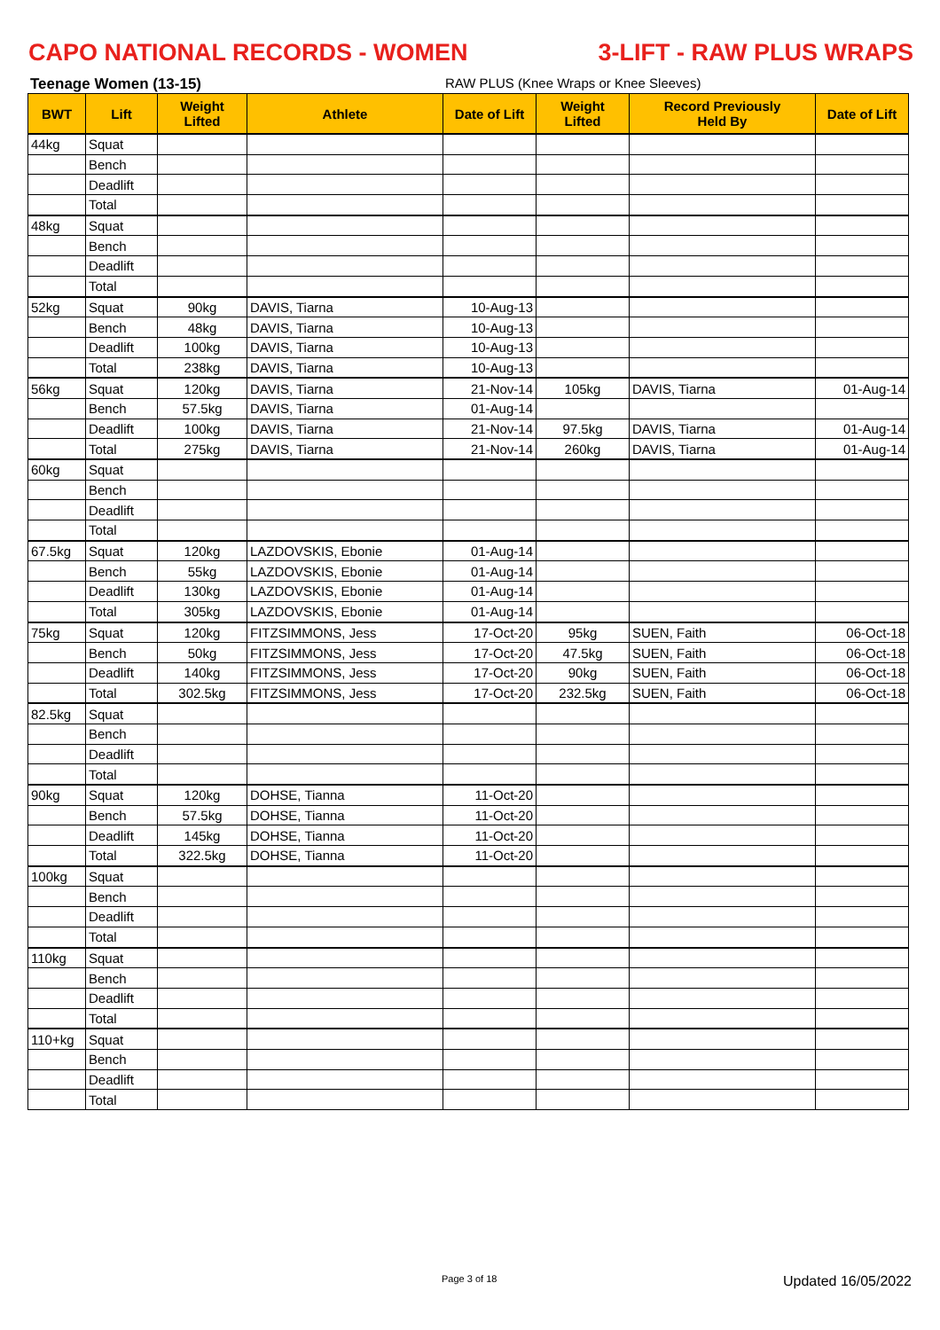CAPO NATIONAL RECORDS - WOMEN 3-LIFT - RAW PLUS WRAPS
Teenage Women (13-15) RAW PLUS (Knee Wraps or Knee Sleeves)
| BWT | Lift | Weight Lifted | Athlete | Date of Lift | Weight Lifted | Record Previously Held By | Date of Lift |
| --- | --- | --- | --- | --- | --- | --- | --- |
| 44kg | Squat | | | | | | |
| | Bench | | | | | | |
| | Deadlift | | | | | | |
| | Total | | | | | | |
| 48kg | Squat | | | | | | |
| | Bench | | | | | | |
| | Deadlift | | | | | | |
| | Total | | | | | | |
| 52kg | Squat | 90kg | DAVIS, Tiarna | 10-Aug-13 | | | |
| | Bench | 48kg | DAVIS, Tiarna | 10-Aug-13 | | | |
| | Deadlift | 100kg | DAVIS, Tiarna | 10-Aug-13 | | | |
| | Total | 238kg | DAVIS, Tiarna | 10-Aug-13 | | | |
| 56kg | Squat | 120kg | DAVIS, Tiarna | 21-Nov-14 | 105kg | DAVIS, Tiarna | 01-Aug-14 |
| | Bench | 57.5kg | DAVIS, Tiarna | 01-Aug-14 | | | |
| | Deadlift | 100kg | DAVIS, Tiarna | 21-Nov-14 | 97.5kg | DAVIS, Tiarna | 01-Aug-14 |
| | Total | 275kg | DAVIS, Tiarna | 21-Nov-14 | 260kg | DAVIS, Tiarna | 01-Aug-14 |
| 60kg | Squat | | | | | | |
| | Bench | | | | | | |
| | Deadlift | | | | | | |
| | Total | | | | | | |
| 67.5kg | Squat | 120kg | LAZDOVSKIS, Ebonie | 01-Aug-14 | | | |
| | Bench | 55kg | LAZDOVSKIS, Ebonie | 01-Aug-14 | | | |
| | Deadlift | 130kg | LAZDOVSKIS, Ebonie | 01-Aug-14 | | | |
| | Total | 305kg | LAZDOVSKIS, Ebonie | 01-Aug-14 | | | |
| 75kg | Squat | 120kg | FITZSIMMONS, Jess | 17-Oct-20 | 95kg | SUEN, Faith | 06-Oct-18 |
| | Bench | 50kg | FITZSIMMONS, Jess | 17-Oct-20 | 47.5kg | SUEN, Faith | 06-Oct-18 |
| | Deadlift | 140kg | FITZSIMMONS, Jess | 17-Oct-20 | 90kg | SUEN, Faith | 06-Oct-18 |
| | Total | 302.5kg | FITZSIMMONS, Jess | 17-Oct-20 | 232.5kg | SUEN, Faith | 06-Oct-18 |
| 82.5kg | Squat | | | | | | |
| | Bench | | | | | | |
| | Deadlift | | | | | | |
| | Total | | | | | | |
| 90kg | Squat | 120kg | DOHSE, Tianna | 11-Oct-20 | | | |
| | Bench | 57.5kg | DOHSE, Tianna | 11-Oct-20 | | | |
| | Deadlift | 145kg | DOHSE, Tianna | 11-Oct-20 | | | |
| | Total | 322.5kg | DOHSE, Tianna | 11-Oct-20 | | | |
| 100kg | Squat | | | | | | |
| | Bench | | | | | | |
| | Deadlift | | | | | | |
| | Total | | | | | | |
| 110kg | Squat | | | | | | |
| | Bench | | | | | | |
| | Deadlift | | | | | | |
| | Total | | | | | | |
| 110+kg | Squat | | | | | | |
| | Bench | | | | | | |
| | Deadlift | | | | | | |
| | Total | | | | | | |
Page 3 of 18 Updated 16/05/2022